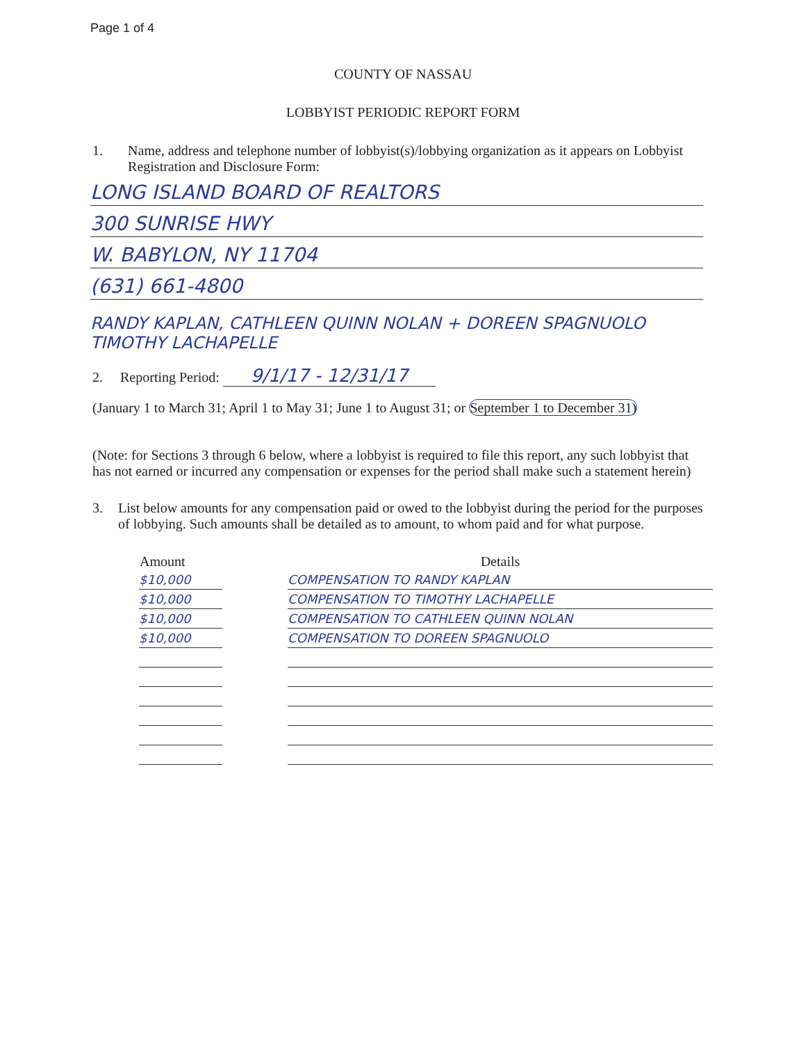Page 1 of 4
COUNTY OF NASSAU
LOBBYIST PERIODIC REPORT FORM
1. Name, address and telephone number of lobbyist(s)/lobbying organization as it appears on Lobbyist Registration and Disclosure Form:
LONG ISLAND BOARD OF REALTORS
300 SUNRISE HWY
W. BABYLON, NY 11704
(631) 661-4800
RANDY KAPLAN, CATHLEEN QUINN NOLAN + DOREEN SPAGNUOLO
TIMOTHY LACHAPELLE
2. Reporting Period: 9/1/17 - 12/31/17
(January 1 to March 31; April 1 to May 31; June 1 to August 31; or September 1 to December 31)
(Note: for Sections 3 through 6 below, where a lobbyist is required to file this report, any such lobbyist that has not earned or incurred any compensation or expenses for the period shall make such a statement herein)
3. List below amounts for any compensation paid or owed to the lobbyist during the period for the purposes of lobbying. Such amounts shall be detailed as to amount, to whom paid and for what purpose.
| Amount | | Details |
| --- | --- | --- |
| $10,000 | | COMPENSATION TO RANDY KAPLAN |
| $10,000 | | COMPENSATION TO TIMOTHY LACHAPELLE |
| $10,000 | | COMPENSATION TO CATHLEEN QUINN NOLAN |
| $10,000 | | COMPENSATION TO DOREEN SPAGNUOLO |